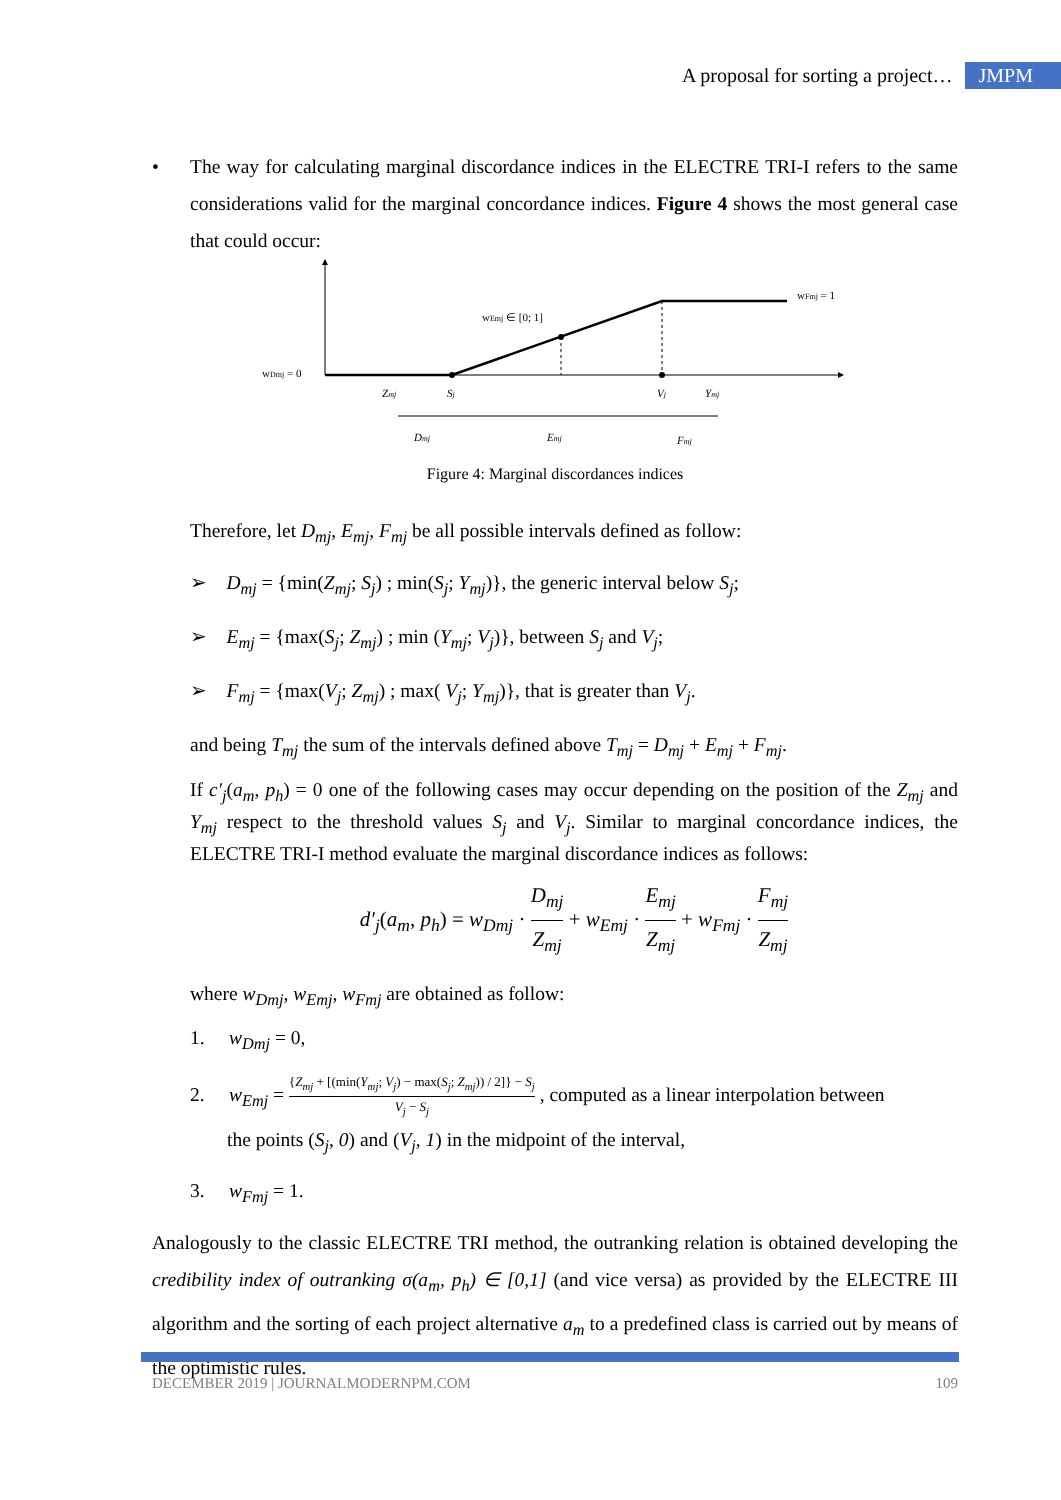A proposal for sorting a project… JMPM
• The way for calculating marginal discordance indices in the ELECTRE TRI-I refers to the same considerations valid for the marginal concordance indices. Figure 4 shows the most general case that could occur:
wDmj = 0
wEmj ∈ [0; 1]
wFmj = 1
Zmj
Sj
Vj
Ymj
Dmj
Emj
Fmj
Figure 4: Marginal discordances indices
Therefore, let D<sub>mj</sub>, E<sub>mj</sub>, F<sub>mj</sub> be all possible intervals defined as follow:
➢ D<sub>mj</sub> = {min(Z<sub>mj</sub>; S<sub>j</sub>) ; min(S<sub>j</sub>; Y<sub>mj</sub>)}, the generic interval below S<sub>j</sub>;
➢ E<sub>mj</sub> = {max(S<sub>j</sub>; Z<sub>mj</sub>) ; min (Y<sub>mj</sub>; V<sub>j</sub>)}, between S<sub>j</sub> and V<sub>j</sub>;
➢ F<sub>mj</sub> = {max(V<sub>j</sub>; Z<sub>mj</sub>) ; max( V<sub>j</sub>; Y<sub>mj</sub>)}, that is greater than V<sub>j</sub>.
and being T<sub>mj</sub> the sum of the intervals defined above T<sub>mj</sub> = D<sub>mj</sub> + E<sub>mj</sub> + F<sub>mj</sub>.
If c′<sub>j</sub>(a<sub>m</sub>, p<sub>h</sub>) = 0 one of the following cases may occur depending on the position of the Z<sub>mj</sub> and Y<sub>mj</sub> respect to the threshold values S<sub>j</sub> and V<sub>j</sub>. Similar to marginal concordance indices, the ELECTRE TRI-I method evaluate the marginal discordance indices as follows:
d′<sub>j</sub>(a<sub>m</sub>, p<sub>h</sub>) = w<sub>Dmj</sub> · D<sub>mj</sub> Z<sub>mj</sub> + w<sub>Emj</sub> · E<sub>mj</sub> Z<sub>mj</sub> + w<sub>Fmj</sub> · F<sub>mj</sub> Z<sub>mj</sub>
where w<sub>Dmj</sub>, w<sub>Emj</sub>, w<sub>Fmj</sub> are obtained as follow:
1. w<sub>Dmj</sub> = 0,
2. w<sub>Emj</sub> = {Z<sub>mj</sub> + [(min(Y<sub>mj</sub>; V<sub>j</sub>) − max(S<sub>j</sub>; Z<sub>mj</sub>)) / 2]} − S<sub>j</sub> V<sub>j</sub> − S<sub>j</sub> , computed as a linear interpolation between
the points (S<sub>j</sub>, 0) and (V<sub>j</sub>, 1) in the midpoint of the interval,
3. w<sub>Fmj</sub> = 1.
Analogously to the classic ELECTRE TRI method, the outranking relation is obtained developing the credibility index of outranking σ(a<sub>m</sub>, p<sub>h</sub>) ∈ [0,1] (and vice versa) as provided by the ELECTRE III algorithm and the sorting of each project alternative a<sub>m</sub> to a predefined class is carried out by means of the optimistic rules.
DECEMBER 2019 | JOURNALMODERNPM.COM 109